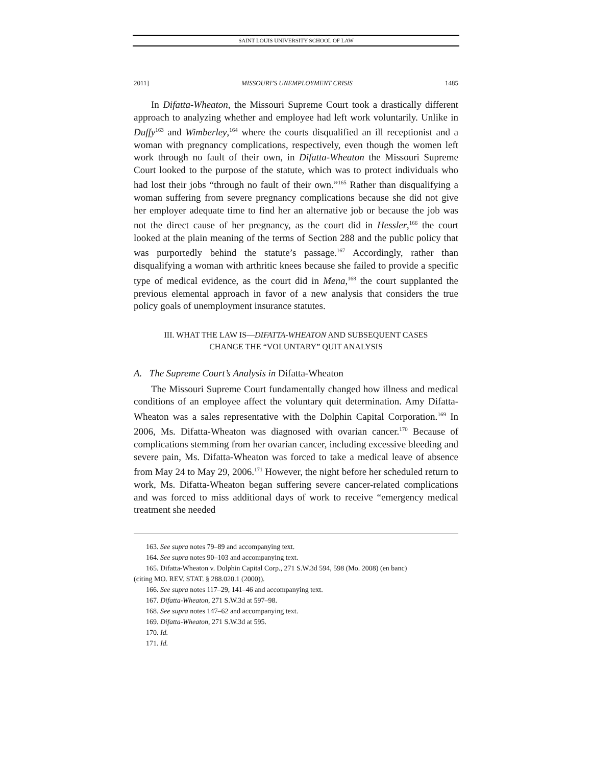SAINT LOUIS UNIVERSITY SCHOOL OF LAW
2011] MISSOURI’S UNEMPLOYMENT CRISIS 1485
In Difatta-Wheaton, the Missouri Supreme Court took a drastically different approach to analyzing whether and employee had left work voluntarily. Unlike in Duffy<sup>163</sup> and Wimberley,<sup>164</sup> where the courts disqualified an ill receptionist and a woman with pregnancy complications, respectively, even though the women left work through no fault of their own, in Difatta-Wheaton the Missouri Supreme Court looked to the purpose of the statute, which was to protect individuals who had lost their jobs “through no fault of their own.”<sup>165</sup> Rather than disqualifying a woman suffering from severe pregnancy complications because she did not give her employer adequate time to find her an alternative job or because the job was not the direct cause of her pregnancy, as the court did in Hessler,<sup>166</sup> the court looked at the plain meaning of the terms of Section 288 and the public policy that was purportedly behind the statute’s passage.<sup>167</sup> Accordingly, rather than disqualifying a woman with arthritic knees because she failed to provide a specific type of medical evidence, as the court did in Mena,<sup>168</sup> the court supplanted the previous elemental approach in favor of a new analysis that considers the true policy goals of unemployment insurance statutes.
III. WHAT THE LAW IS—DIFATTA-WHEATON AND SUBSEQUENT CASES
CHANGE THE “VOLUNTARY” QUIT ANALYSIS
A. The Supreme Court’s Analysis in Difatta-Wheaton
The Missouri Supreme Court fundamentally changed how illness and medical conditions of an employee affect the voluntary quit determination. Amy Difatta-Wheaton was a sales representative with the Dolphin Capital Corporation.<sup>169</sup> In 2006, Ms. Difatta-Wheaton was diagnosed with ovarian cancer.<sup>170</sup> Because of complications stemming from her ovarian cancer, including excessive bleeding and severe pain, Ms. Difatta-Wheaton was forced to take a medical leave of absence from May 24 to May 29, 2006.<sup>171</sup> However, the night before her scheduled return to work, Ms. Difatta-Wheaton began suffering severe cancer-related complications and was forced to miss additional days of work to receive “emergency medical treatment she needed
163. See supra notes 79–89 and accompanying text.
164. See supra notes 90–103 and accompanying text.
165. Difatta-Wheaton v. Dolphin Capital Corp., 271 S.W.3d 594, 598 (Mo. 2008) (en banc)
(citing MO. REV. STAT. § 288.020.1 (2000)).
166. See supra notes 117–29, 141–46 and accompanying text.
167. Difatta-Wheaton, 271 S.W.3d at 597–98.
168. See supra notes 147–62 and accompanying text.
169. Difatta-Wheaton, 271 S.W.3d at 595.
170. Id.
171. Id.